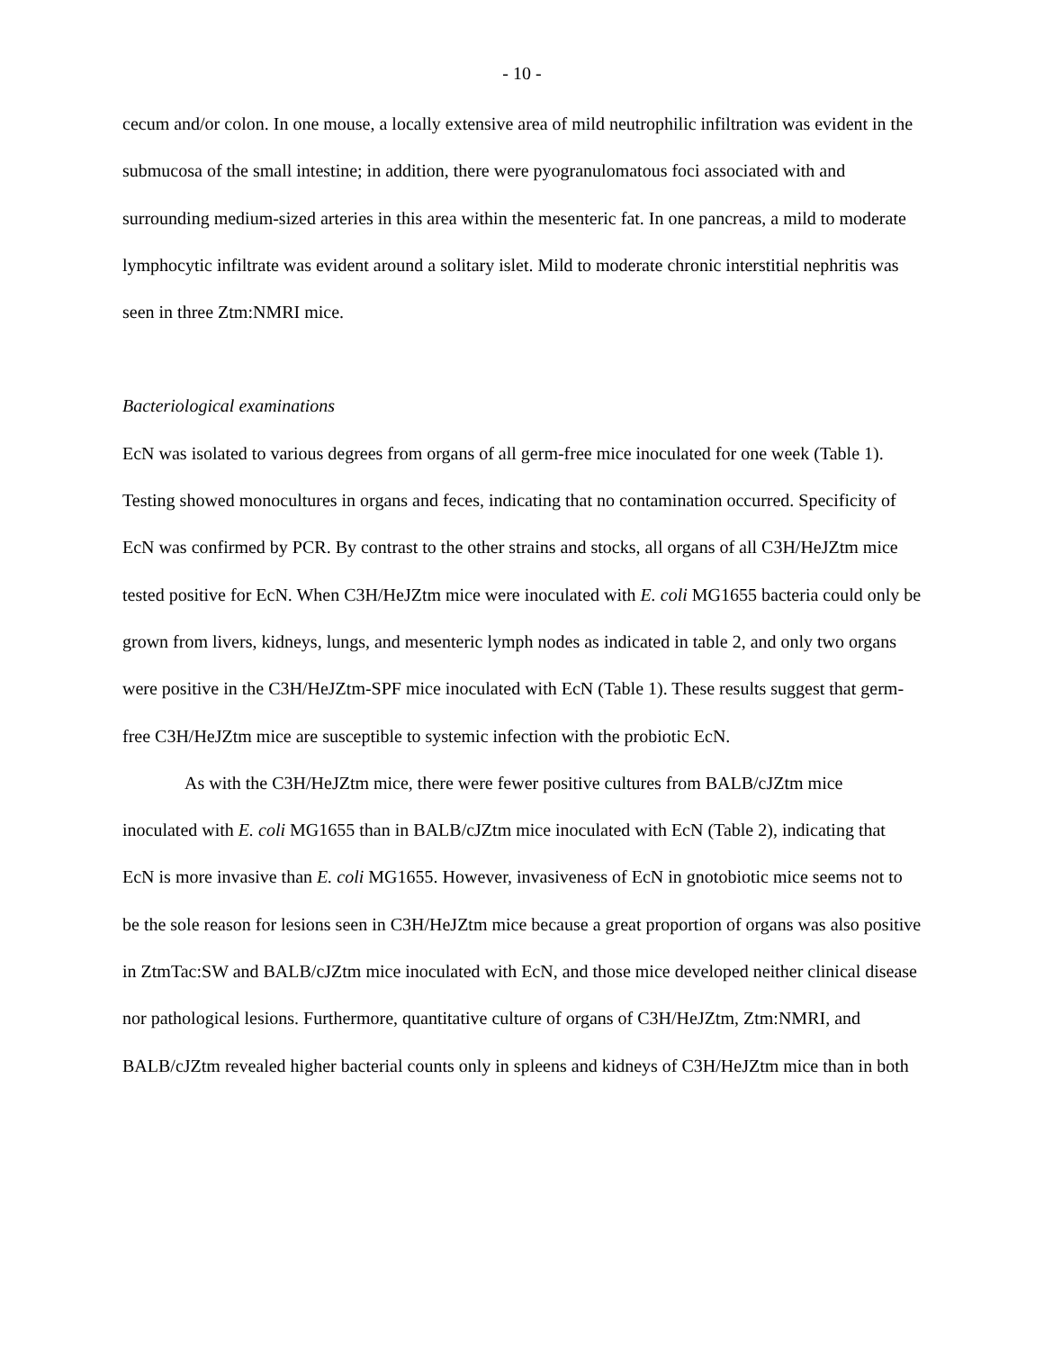- 10 -
cecum and/or colon. In one mouse, a locally extensive area of mild neutrophilic infiltration was evident in the submucosa of the small intestine; in addition, there were pyogranulomatous foci associated with and surrounding medium-sized arteries in this area within the mesenteric fat. In one pancreas, a mild to moderate lymphocytic infiltrate was evident around a solitary islet. Mild to moderate chronic interstitial nephritis was seen in three Ztm:NMRI mice.
Bacteriological examinations
EcN was isolated to various degrees from organs of all germ-free mice inoculated for one week (Table 1). Testing showed monocultures in organs and feces, indicating that no contamination occurred. Specificity of EcN was confirmed by PCR. By contrast to the other strains and stocks, all organs of all C3H/HeJZtm mice tested positive for EcN. When C3H/HeJZtm mice were inoculated with E. coli MG1655 bacteria could only be grown from livers, kidneys, lungs, and mesenteric lymph nodes as indicated in table 2, and only two organs were positive in the C3H/HeJZtm-SPF mice inoculated with EcN (Table 1). These results suggest that germ-free C3H/HeJZtm mice are susceptible to systemic infection with the probiotic EcN.
As with the C3H/HeJZtm mice, there were fewer positive cultures from BALB/cJZtm mice inoculated with E. coli MG1655 than in BALB/cJZtm mice inoculated with EcN (Table 2), indicating that EcN is more invasive than E. coli MG1655. However, invasiveness of EcN in gnotobiotic mice seems not to be the sole reason for lesions seen in C3H/HeJZtm mice because a great proportion of organs was also positive in ZtmTac:SW and BALB/cJZtm mice inoculated with EcN, and those mice developed neither clinical disease nor pathological lesions. Furthermore, quantitative culture of organs of C3H/HeJZtm, Ztm:NMRI, and BALB/cJZtm revealed higher bacterial counts only in spleens and kidneys of C3H/HeJZtm mice than in both